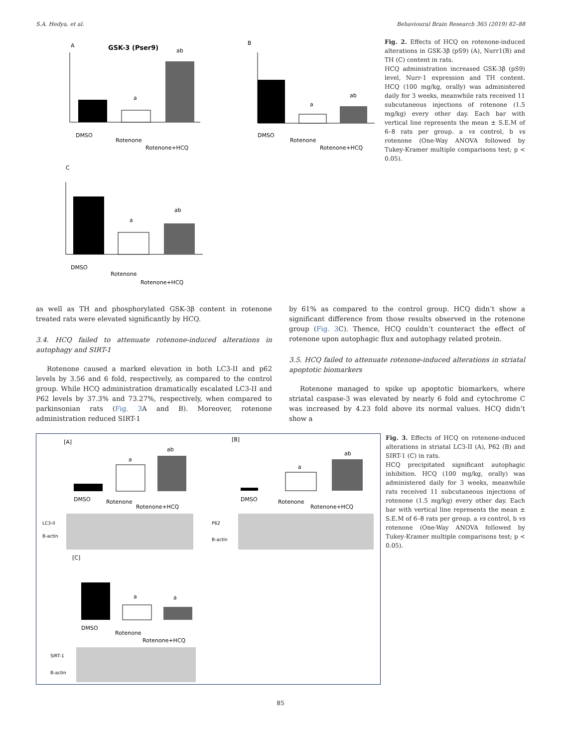S.A. Hedya, et al. Behavioural Brain Research 365 (2019) 82–88
A
GSK-3 (Pser9)
a
ab
DMSO
Rotenone
Rotenone+HCQ
B
a
ab
DMSO
Rotenone
Rotenone+HCQ
C
a
ab
DMSO
Rotenone
Rotenone+HCQ
Fig. 2. Effects of HCQ on rotenone-induced alterations in GSK-3β (pS9) (A), Nurr1(B) and TH (C) content in rats.
HCQ administration increased GSK-3β (pS9) level, Nurr-1 expression and TH content. HCQ (100 mg/kg, orally) was administered daily for 3 weeks, meanwhile rats received 11 subcutaneous injections of rotenone (1.5 mg/kg) every other day. Each bar with vertical line represents the mean ± S.E.M of 6–8 rats per group. a vs control, b vs rotenone (One-Way ANOVA followed by Tukey-Kramer multiple comparisons test; p < 0.05).
as well as TH and phosphorylated GSK-3β content in rotenone treated rats were elevated significantly by HCQ.
3.4. HCQ failed to attenuate rotenone-induced alterations in autophagy and SIRT-1
Rotenone caused a marked elevation in both LC3-II and p62 levels by 3.56 and 6 fold, respectively, as compared to the control group. While HCQ administration dramatically escalated LC3-II and P62 levels by 37.3% and 73.27%, respectively, when compared to parkinsonian rats (Fig. 3 A and B). Moreover, rotenone administration reduced SIRT-1
by 61% as compared to the control group. HCQ didn’t show a significant difference from those results observed in the rotenone group (Fig. 3 C). Thence, HCQ couldn’t counteract the effect of rotenone upon autophagic flux and autophagy related protein.
3.5. HCQ failed to attenuate rotenone-induced alterations in striatal apoptotic biomarkers
Rotenone managed to spike up apoptotic biomarkers, where striatal caspase-3 was elevated by nearly 6 fold and cytochrome C was increased by 4.23 fold above its normal values. HCQ didn’t show a
[A]
[B]
[C]
a
ab
DMSO
Rotenone
Rotenone+HCQ
a
ab
DMSO
Rotenone
Rotenone+HCQ
LC3-II
B-actin
P62
B-actin
a
a
DMSO
Rotenone
Rotenone+HCQ
SIRT-1
B-actin
Fig. 3. Effects of HCQ on rotenone-induced alterations in striatal LC3-II (A), P62 (B) and SIRT-1 (C) in rats.
HCQ precipitated significant autophagic inhibition. HCQ (100 mg/kg, orally) was administered daily for 3 weeks, meanwhile rats received 11 subcutaneous injections of rotenone (1.5 mg/kg) every other day. Each bar with vertical line represents the mean ± S.E.M of 6–8 rats per group. a vs control, b vs rotenone (One-Way ANOVA followed by Tukey-Kramer multiple comparisons test; p < 0.05).
85